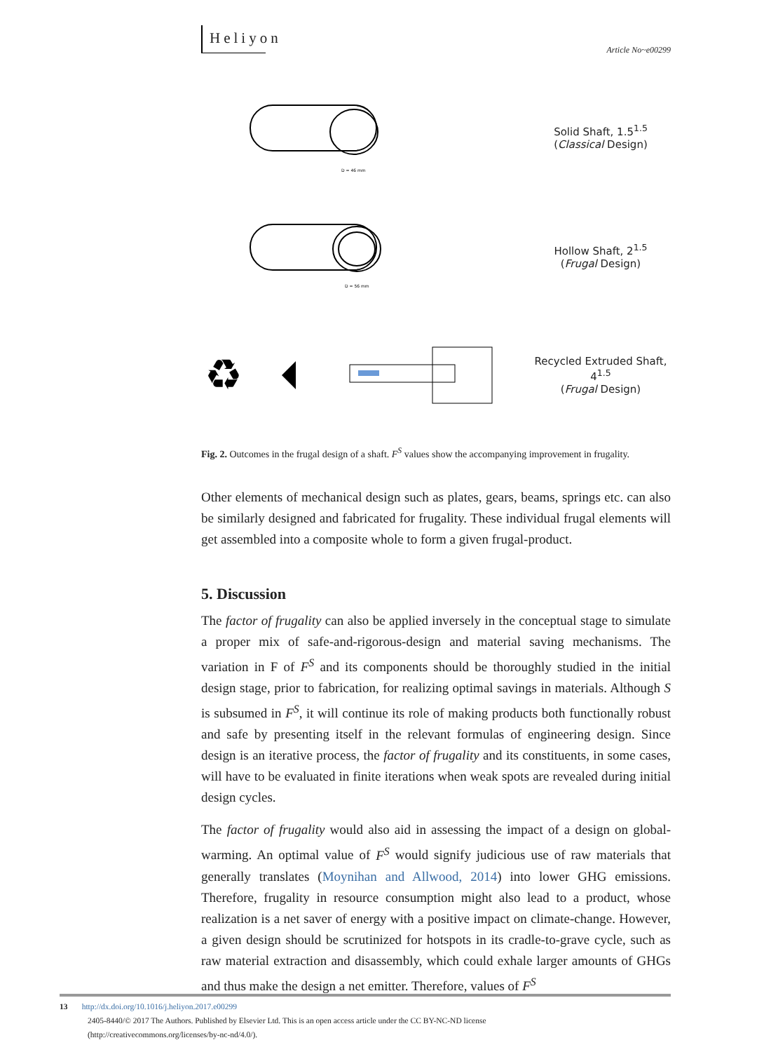Heliyon
Article No~e00299
D = 46 mm
Solid Shaft, 1.5<sup>1.5</sup>
(Classical Design)
D = 56 mm
Hollow Shaft, 2<sup>1.5</sup>
(Frugal Design)
♻
Recycled Extruded Shaft, 4<sup>1.5</sup>
(Frugal Design)
Fig. 2. Outcomes in the frugal design of a shaft. F<sup>S</sup> values show the accompanying improvement in frugality.
Other elements of mechanical design such as plates, gears, beams, springs etc. can also be similarly designed and fabricated for frugality. These individual frugal elements will get assembled into a composite whole to form a given frugal-product.
5. Discussion
The factor of frugality can also be applied inversely in the conceptual stage to simulate a proper mix of safe-and-rigorous-design and material saving mechanisms. The variation in F of F<sup>S</sup> and its components should be thoroughly studied in the initial design stage, prior to fabrication, for realizing optimal savings in materials. Although S is subsumed in F<sup>S</sup>, it will continue its role of making products both functionally robust and safe by presenting itself in the relevant formulas of engineering design. Since design is an iterative process, the factor of frugality and its constituents, in some cases, will have to be evaluated in finite iterations when weak spots are revealed during initial design cycles.
The factor of frugality would also aid in assessing the impact of a design on global-warming. An optimal value of F<sup>S</sup> would signify judicious use of raw materials that generally translates (Moynihan and Allwood, 2014) into lower GHG emissions. Therefore, frugality in resource consumption might also lead to a product, whose realization is a net saver of energy with a positive impact on climate-change. However, a given design should be scrutinized for hotspots in its cradle-to-grave cycle, such as raw material extraction and disassembly, which could exhale larger amounts of GHGs and thus make the design a net emitter. Therefore, values of F<sup>S</sup>
13 http://dx.doi.org/10.1016/j.heliyon.2017.e00299
2405-8440/© 2017 The Authors. Published by Elsevier Ltd. This is an open access article under the CC BY-NC-ND license
(http://creativecommons.org/licenses/by-nc-nd/4.0/).